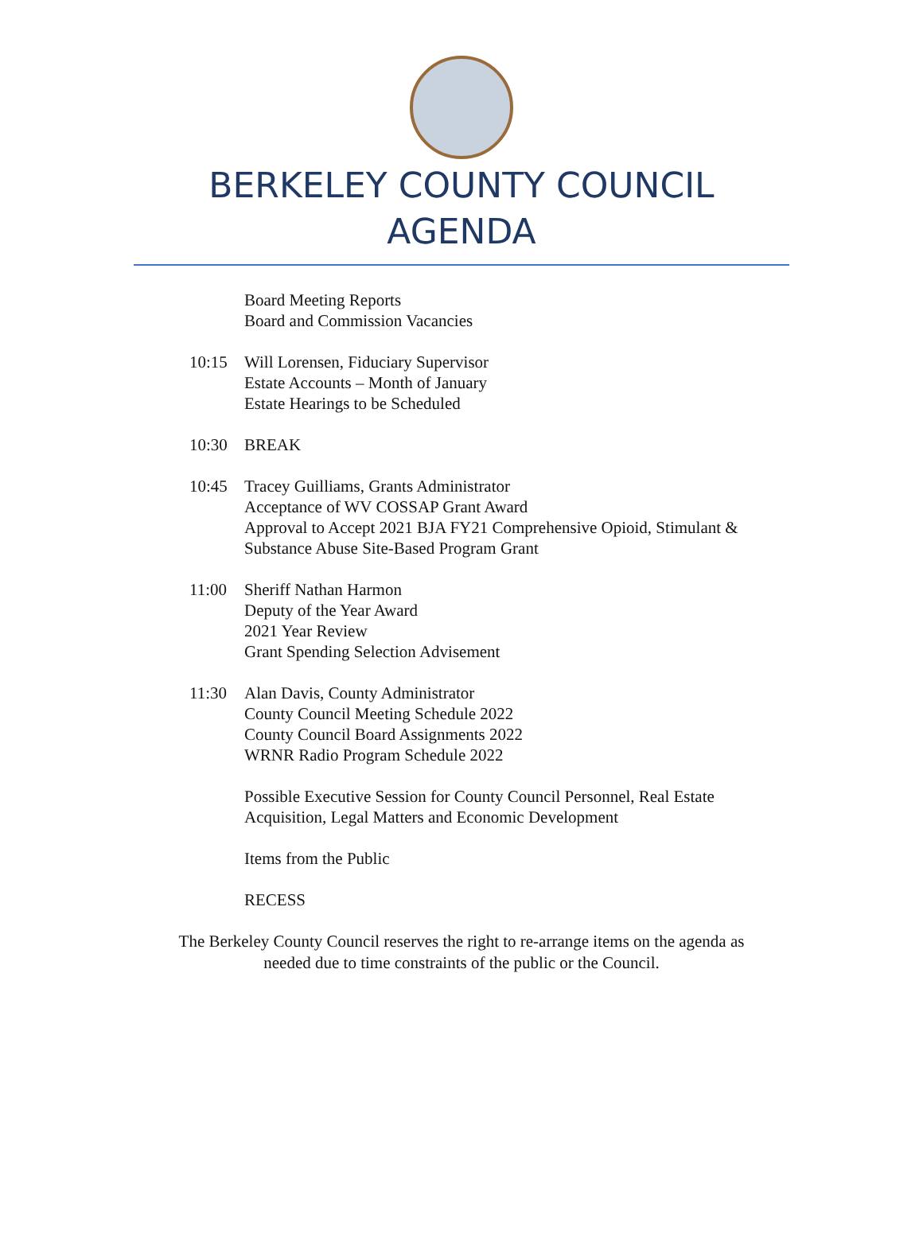BERKELEY COUNTY COUNCIL
AGENDA
Board Meeting Reports
Board and Commission Vacancies
10:15 Will Lorensen, Fiduciary Supervisor
Estate Accounts – Month of January
Estate Hearings to be Scheduled
10:30 BREAK
10:45 Tracey Guilliams, Grants Administrator
Acceptance of WV COSSAP Grant Award
Approval to Accept 2021 BJA FY21 Comprehensive Opioid, Stimulant &
Substance Abuse Site-Based Program Grant
11:00 Sheriff Nathan Harmon
Deputy of the Year Award
2021 Year Review
Grant Spending Selection Advisement
11:30 Alan Davis, County Administrator
County Council Meeting Schedule 2022
County Council Board Assignments 2022
WRNR Radio Program Schedule 2022
Possible Executive Session for County Council Personnel, Real Estate
Acquisition, Legal Matters and Economic Development
Items from the Public
RECESS
The Berkeley County Council reserves the right to re-arrange items on the agenda as
needed due to time constraints of the public or the Council.